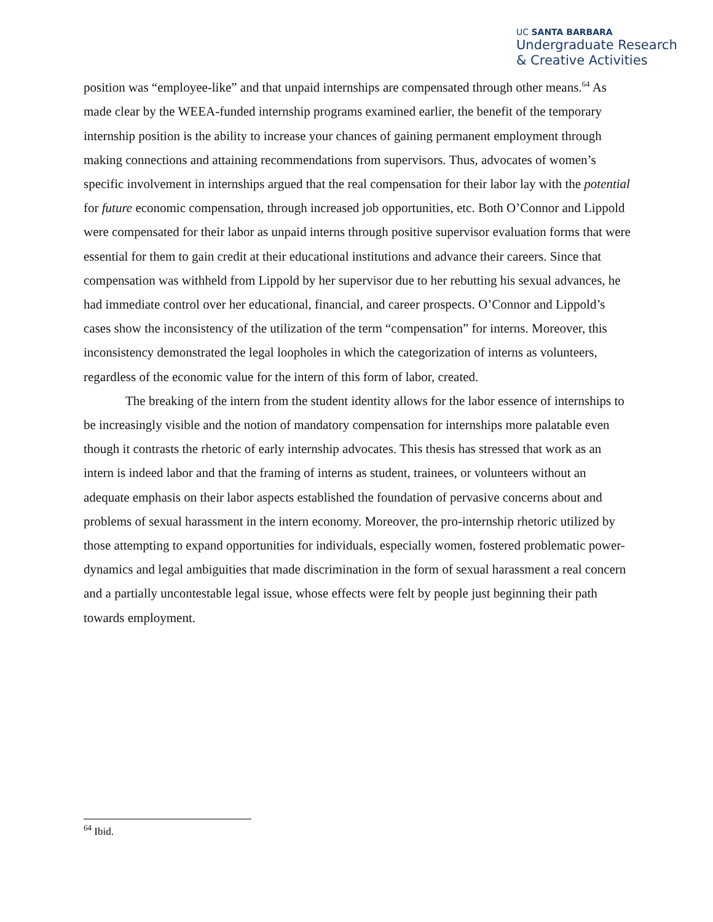UC SANTA BARBARA
Undergraduate Research
& Creative Activities
position was “employee-like” and that unpaid internships are compensated through other means.<sup>64</sup> As made clear by the WEEA-funded internship programs examined earlier, the benefit of the temporary internship position is the ability to increase your chances of gaining permanent employment through making connections and attaining recommendations from supervisors. Thus, advocates of women’s specific involvement in internships argued that the real compensation for their labor lay with the potential for future economic compensation, through increased job opportunities, etc. Both O’Connor and Lippold were compensated for their labor as unpaid interns through positive supervisor evaluation forms that were essential for them to gain credit at their educational institutions and advance their careers. Since that compensation was withheld from Lippold by her supervisor due to her rebutting his sexual advances, he had immediate control over her educational, financial, and career prospects. O’Connor and Lippold’s cases show the inconsistency of the utilization of the term “compensation” for interns. Moreover, this inconsistency demonstrated the legal loopholes in which the categorization of interns as volunteers, regardless of the economic value for the intern of this form of labor, created.
The breaking of the intern from the student identity allows for the labor essence of internships to be increasingly visible and the notion of mandatory compensation for internships more palatable even though it contrasts the rhetoric of early internship advocates. This thesis has stressed that work as an intern is indeed labor and that the framing of interns as student, trainees, or volunteers without an adequate emphasis on their labor aspects established the foundation of pervasive concerns about and problems of sexual harassment in the intern economy. Moreover, the pro-internship rhetoric utilized by those attempting to expand opportunities for individuals, especially women, fostered problematic power-dynamics and legal ambiguities that made discrimination in the form of sexual harassment a real concern and a partially uncontestable legal issue, whose effects were felt by people just beginning their path towards employment.
<sup>64</sup> Ibid.